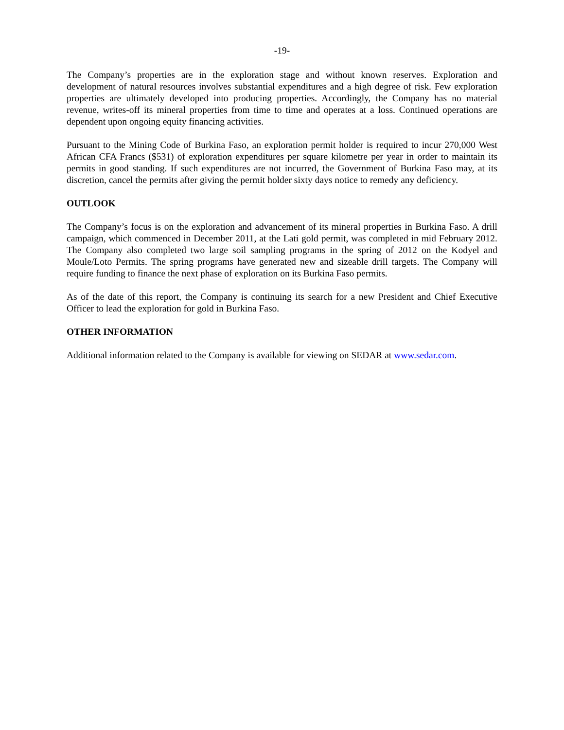-19-
The Company’s properties are in the exploration stage and without known reserves. Exploration and development of natural resources involves substantial expenditures and a high degree of risk. Few exploration properties are ultimately developed into producing properties. Accordingly, the Company has no material revenue, writes-off its mineral properties from time to time and operates at a loss. Continued operations are dependent upon ongoing equity financing activities.
Pursuant to the Mining Code of Burkina Faso, an exploration permit holder is required to incur 270,000 West African CFA Francs ($531) of exploration expenditures per square kilometre per year in order to maintain its permits in good standing. If such expenditures are not incurred, the Government of Burkina Faso may, at its discretion, cancel the permits after giving the permit holder sixty days notice to remedy any deficiency.
OUTLOOK
The Company’s focus is on the exploration and advancement of its mineral properties in Burkina Faso. A drill campaign, which commenced in December 2011, at the Lati gold permit, was completed in mid February 2012. The Company also completed two large soil sampling programs in the spring of 2012 on the Kodyel and Moule/Loto Permits. The spring programs have generated new and sizeable drill targets. The Company will require funding to finance the next phase of exploration on its Burkina Faso permits.
As of the date of this report, the Company is continuing its search for a new President and Chief Executive Officer to lead the exploration for gold in Burkina Faso.
OTHER INFORMATION
Additional information related to the Company is available for viewing on SEDAR at www.sedar.com.